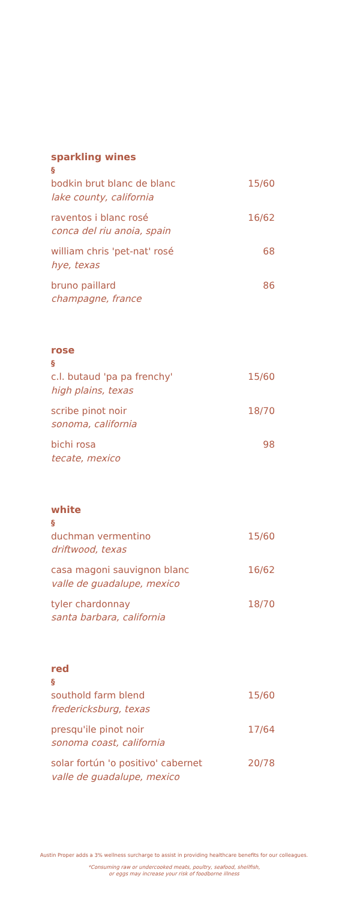sparkling wines
§
bodkin brut blanc de blanc 15/60
lake county, california
raventos i blanc rosé 16/62
conca del riu anoia, spain
william chris 'pet-nat' rosé 68
hye, texas
bruno paillard 86
champagne, france
rose
§
c.l. butaud 'pa pa frenchy' 15/60
high plains, texas
scribe pinot noir 18/70
sonoma, california
bichi rosa 98
tecate, mexico
white
§
duchman vermentino 15/60
driftwood, texas
casa magoni sauvignon blanc 16/62
valle de guadalupe, mexico
tyler chardonnay 18/70
santa barbara, california
red
§
southold farm blend 15/60
fredericksburg, texas
presqu'ile pinot noir 17/64
sonoma coast, california
solar fortún 'o positivo' cabernet 20/78
valle de guadalupe, mexico
Austin Proper adds a 3% wellness surcharge to assist in providing healthcare benefits for our colleagues.
*Consuming raw or undercooked meats, poultry, seafood, shellfish,
or eggs may increase your risk of foodborne illness